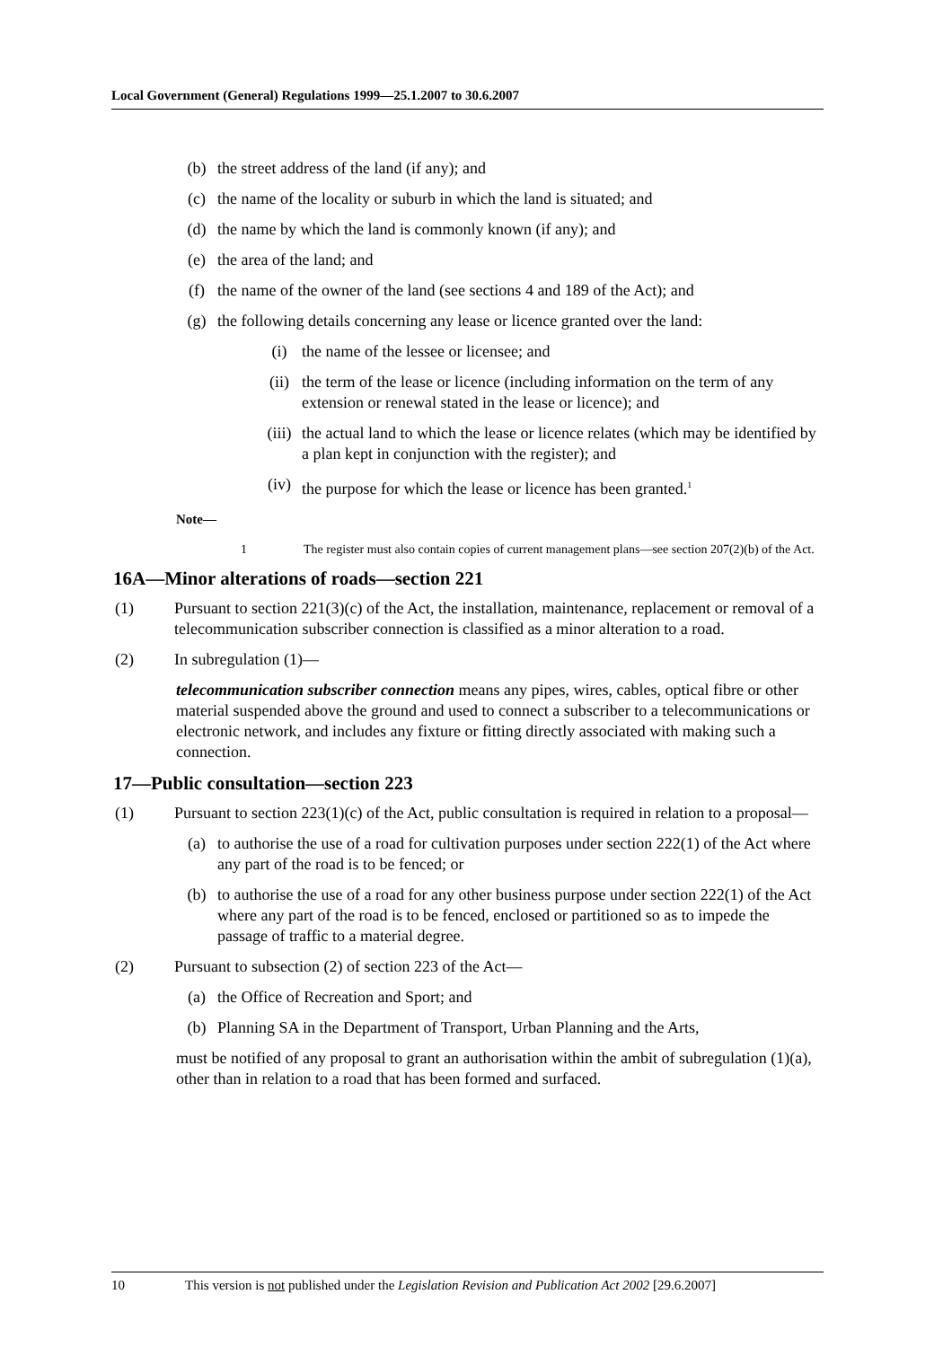Local Government (General) Regulations 1999—25.1.2007 to 30.6.2007
(b) the street address of the land (if any); and
(c) the name of the locality or suburb in which the land is situated; and
(d) the name by which the land is commonly known (if any); and
(e) the area of the land; and
(f) the name of the owner of the land (see sections 4 and 189 of the Act); and
(g) the following details concerning any lease or licence granted over the land:
(i) the name of the lessee or licensee; and
(ii) the term of the lease or licence (including information on the term of any extension or renewal stated in the lease or licence); and
(iii) the actual land to which the lease or licence relates (which may be identified by a plan kept in conjunction with the register); and
(iv) the purpose for which the lease or licence has been granted.<sup>1</sup>
Note—
1 The register must also contain copies of current management plans—see section 207(2)(b) of the Act.
16A—Minor alterations of roads—section 221
(1) Pursuant to section 221(3)(c) of the Act, the installation, maintenance, replacement or removal of a telecommunication subscriber connection is classified as a minor alteration to a road.
(2) In subregulation (1)—
telecommunication subscriber connection means any pipes, wires, cables, optical fibre or other material suspended above the ground and used to connect a subscriber to a telecommunications or electronic network, and includes any fixture or fitting directly associated with making such a connection.
17—Public consultation—section 223
(1) Pursuant to section 223(1)(c) of the Act, public consultation is required in relation to a proposal—
(a) to authorise the use of a road for cultivation purposes under section 222(1) of the Act where any part of the road is to be fenced; or
(b) to authorise the use of a road for any other business purpose under section 222(1) of the Act where any part of the road is to be fenced, enclosed or partitioned so as to impede the passage of traffic to a material degree.
(2) Pursuant to subsection (2) of section 223 of the Act—
(a) the Office of Recreation and Sport; and
(b) Planning SA in the Department of Transport, Urban Planning and the Arts,
must be notified of any proposal to grant an authorisation within the ambit of subregulation (1)(a), other than in relation to a road that has been formed and surfaced.
10 This version is not published under the Legislation Revision and Publication Act 2002 [29.6.2007]